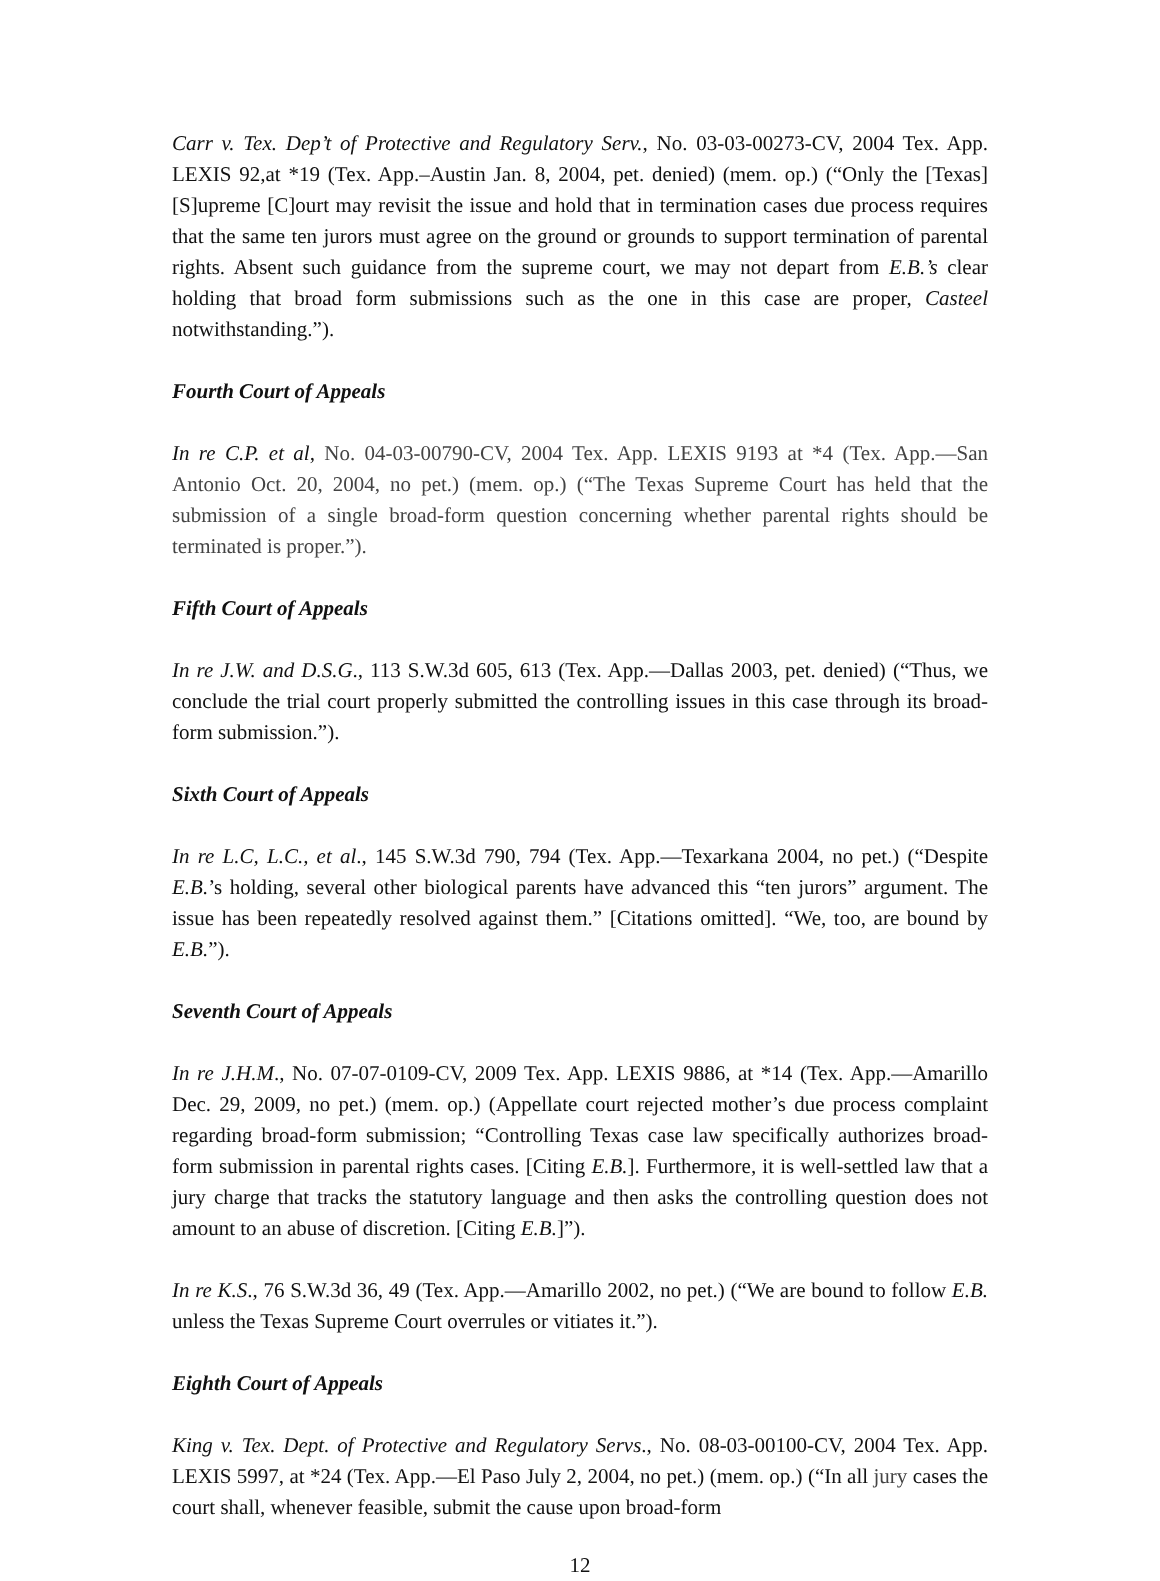Carr v. Tex. Dep’t of Protective and Regulatory Serv., No. 03-03-00273-CV, 2004 Tex. App. LEXIS 92,at *19 (Tex. App.–Austin Jan. 8, 2004, pet. denied) (mem. op.) (“Only the [Texas] [S]upreme [C]ourt may revisit the issue and hold that in termination cases due process requires that the same ten jurors must agree on the ground or grounds to support termination of parental rights. Absent such guidance from the supreme court, we may not depart from E.B.’s clear holding that broad form submissions such as the one in this case are proper, Casteel notwithstanding.”).
Fourth Court of Appeals
In re C.P. et al, No. 04-03-00790-CV, 2004 Tex. App. LEXIS 9193 at *4 (Tex. App.—San Antonio Oct. 20, 2004, no pet.) (mem. op.) (“The Texas Supreme Court has held that the submission of a single broad-form question concerning whether parental rights should be terminated is proper.”).
Fifth Court of Appeals
In re J.W. and D.S.G., 113 S.W.3d 605, 613 (Tex. App.—Dallas 2003, pet. denied) (“Thus, we conclude the trial court properly submitted the controlling issues in this case through its broad-form submission.”).
Sixth Court of Appeals
In re L.C, L.C., et al., 145 S.W.3d 790, 794 (Tex. App.—Texarkana 2004, no pet.) (“Despite E.B.’s holding, several other biological parents have advanced this “ten jurors” argument. The issue has been repeatedly resolved against them.” [Citations omitted]. “We, too, are bound by E.B.”).
Seventh Court of Appeals
In re J.H.M., No. 07-07-0109-CV, 2009 Tex. App. LEXIS 9886, at *14 (Tex. App.—Amarillo Dec. 29, 2009, no pet.) (mem. op.) (Appellate court rejected mother’s due process complaint regarding broad-form submission; “Controlling Texas case law specifically authorizes broad-form submission in parental rights cases. [Citing E.B.]. Furthermore, it is well-settled law that a jury charge that tracks the statutory language and then asks the controlling question does not amount to an abuse of discretion. [Citing E.B.]”).
In re K.S., 76 S.W.3d 36, 49 (Tex. App.—Amarillo 2002, no pet.) (“We are bound to follow E.B. unless the Texas Supreme Court overrules or vitiates it.”).
Eighth Court of Appeals
King v. Tex. Dept. of Protective and Regulatory Servs., No. 08-03-00100-CV, 2004 Tex. App. LEXIS 5997, at *24 (Tex. App.—El Paso July 2, 2004, no pet.) (mem. op.) (“In all jury cases the court shall, whenever feasible, submit the cause upon broad-form
12